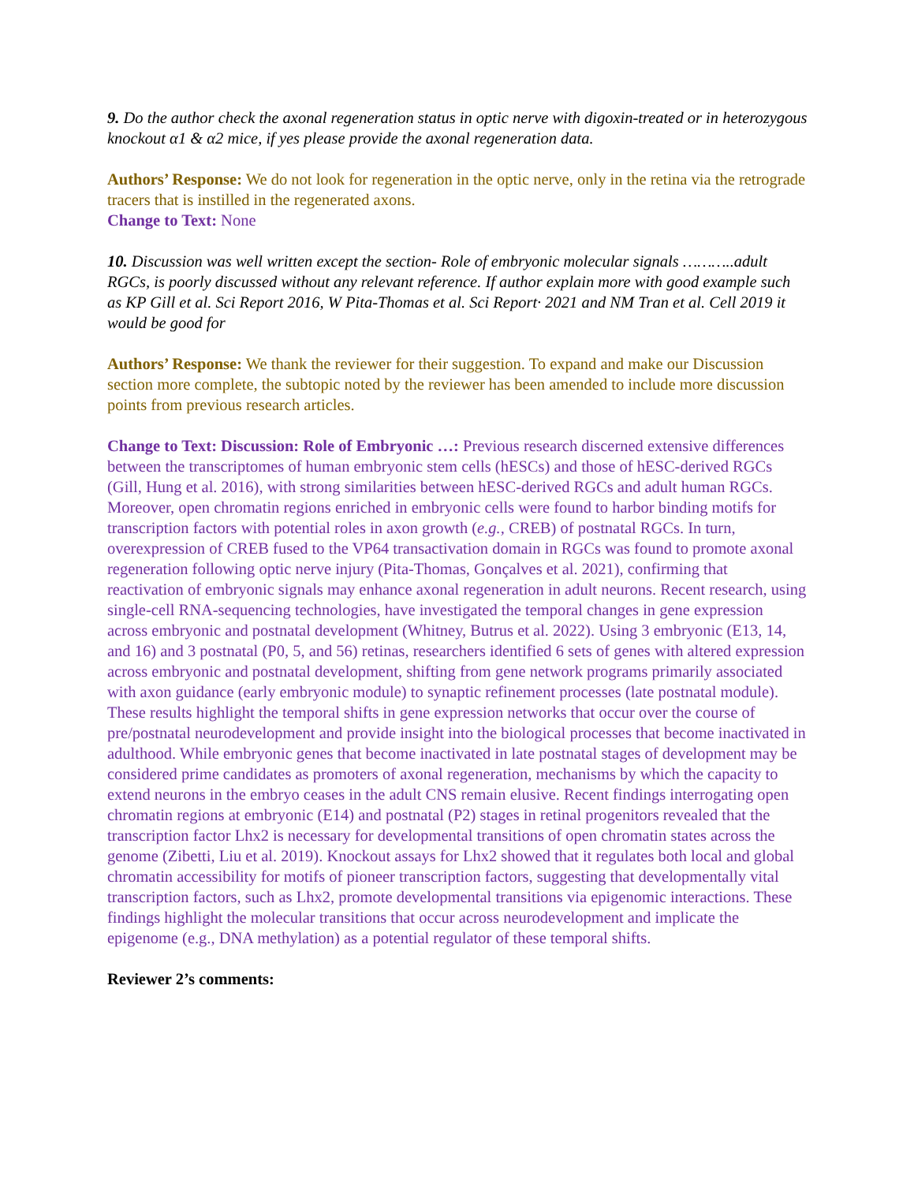9. Do the author check the axonal regeneration status in optic nerve with digoxin-treated or in heterozygous knockout α1 & α2 mice, if yes please provide the axonal regeneration data.
Authors’ Response: We do not look for regeneration in the optic nerve, only in the retina via the retrograde tracers that is instilled in the regenerated axons.
Change to Text: None
10. Discussion was well written except the section- Role of embryonic molecular signals ………..adult RGCs, is poorly discussed without any relevant reference. If author explain more with good example such as KP Gill et al. Sci Report 2016, W Pita-Thomas et al. Sci Report· 2021 and NM Tran et al. Cell 2019 it would be good for
Authors’ Response: We thank the reviewer for their suggestion. To expand and make our Discussion section more complete, the subtopic noted by the reviewer has been amended to include more discussion points from previous research articles.
Change to Text: Discussion: Role of Embryonic …: Previous research discerned extensive differences between the transcriptomes of human embryonic stem cells (hESCs) and those of hESC-derived RGCs (Gill, Hung et al. 2016), with strong similarities between hESC-derived RGCs and adult human RGCs. Moreover, open chromatin regions enriched in embryonic cells were found to harbor binding motifs for transcription factors with potential roles in axon growth (e.g., CREB) of postnatal RGCs. In turn, overexpression of CREB fused to the VP64 transactivation domain in RGCs was found to promote axonal regeneration following optic nerve injury (Pita-Thomas, Gonçalves et al. 2021), confirming that reactivation of embryonic signals may enhance axonal regeneration in adult neurons. Recent research, using single-cell RNA-sequencing technologies, have investigated the temporal changes in gene expression across embryonic and postnatal development (Whitney, Butrus et al. 2022). Using 3 embryonic (E13, 14, and 16) and 3 postnatal (P0, 5, and 56) retinas, researchers identified 6 sets of genes with altered expression across embryonic and postnatal development, shifting from gene network programs primarily associated with axon guidance (early embryonic module) to synaptic refinement processes (late postnatal module). These results highlight the temporal shifts in gene expression networks that occur over the course of pre/postnatal neurodevelopment and provide insight into the biological processes that become inactivated in adulthood. While embryonic genes that become inactivated in late postnatal stages of development may be considered prime candidates as promoters of axonal regeneration, mechanisms by which the capacity to extend neurons in the embryo ceases in the adult CNS remain elusive. Recent findings interrogating open chromatin regions at embryonic (E14) and postnatal (P2) stages in retinal progenitors revealed that the transcription factor Lhx2 is necessary for developmental transitions of open chromatin states across the genome (Zibetti, Liu et al. 2019). Knockout assays for Lhx2 showed that it regulates both local and global chromatin accessibility for motifs of pioneer transcription factors, suggesting that developmentally vital transcription factors, such as Lhx2, promote developmental transitions via epigenomic interactions. These findings highlight the molecular transitions that occur across neurodevelopment and implicate the epigenome (e.g., DNA methylation) as a potential regulator of these temporal shifts.
Reviewer 2’s comments: